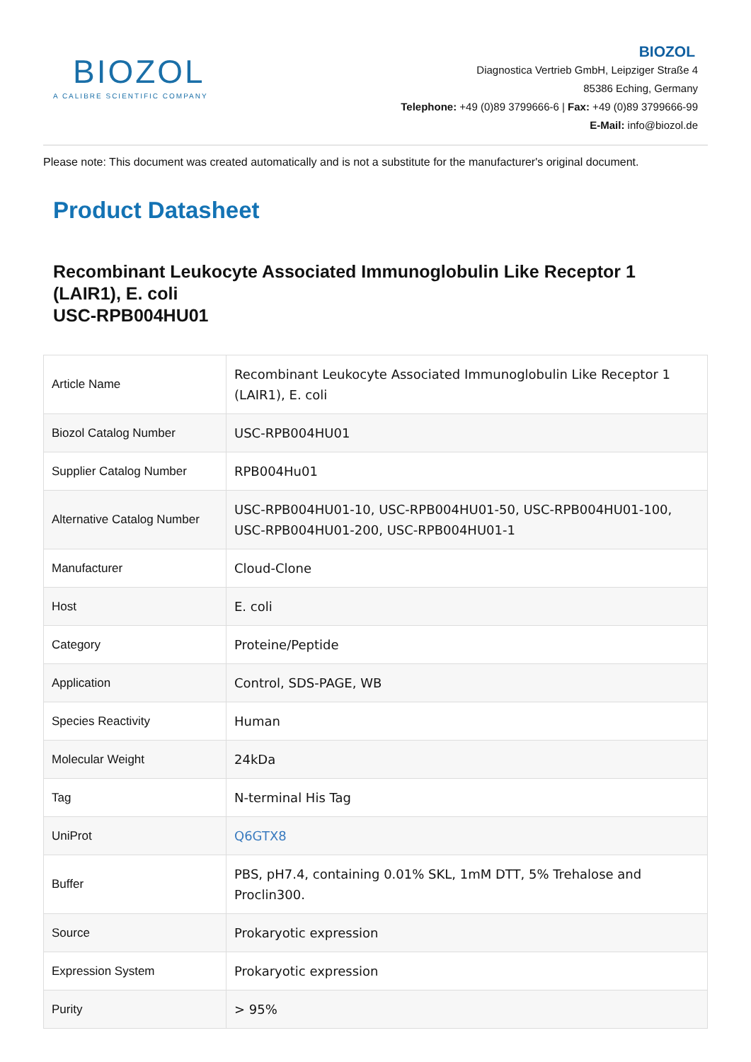BIOZOL
A CALIBRE SCIENTIFIC COMPANY
BIOZOL
Diagnostica Vertrieb GmbH, Leipziger Straße 4
85386 Eching, Germany
Telephone: +49 (0)89 3799666-6 | Fax: +49 (0)89 3799666-99
E-Mail: info@biozol.de
Please note: This document was created automatically and is not a substitute for the manufacturer's original document.
Product Datasheet
Recombinant Leukocyte Associated Immunoglobulin Like Receptor 1 (LAIR1), E. coli
USC-RPB004HU01
| Article Name | Recombinant Leukocyte Associated Immunoglobulin Like Receptor 1 (LAIR1), E. coli |
| Biozol Catalog Number | USC-RPB004HU01 |
| Supplier Catalog Number | RPB004Hu01 |
| Alternative Catalog Number | USC-RPB004HU01-10, USC-RPB004HU01-50, USC-RPB004HU01-100, USC-RPB004HU01-200, USC-RPB004HU01-1 |
| Manufacturer | Cloud-Clone |
| Host | E. coli |
| Category | Proteine/Peptide |
| Application | Control, SDS-PAGE, WB |
| Species Reactivity | Human |
| Molecular Weight | 24kDa |
| Tag | N-terminal His Tag |
| UniProt | Q6GTX8 |
| Buffer | PBS, pH7.4, containing 0.01% SKL, 1mM DTT, 5% Trehalose and Proclin300. |
| Source | Prokaryotic expression |
| Expression System | Prokaryotic expression |
| Purity | > 95% |